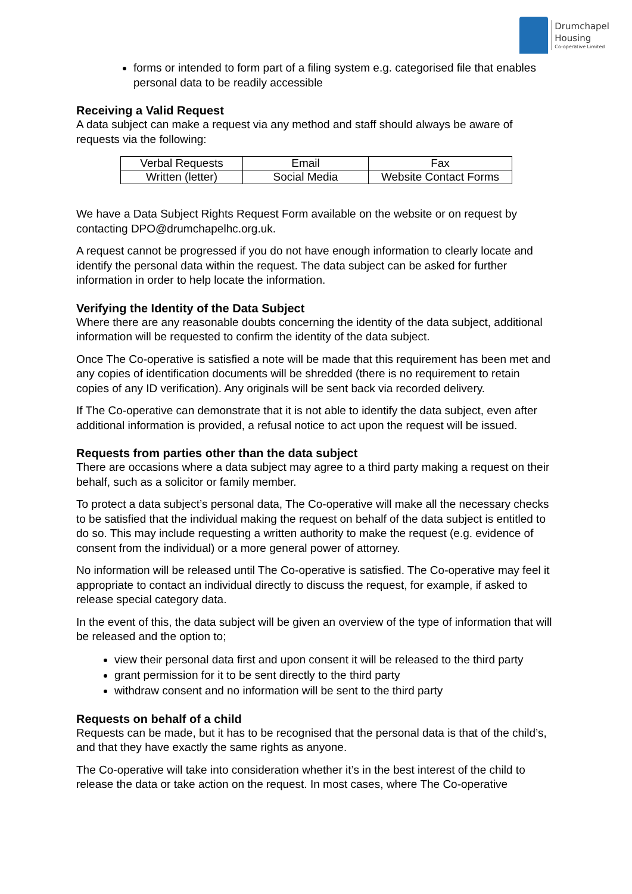Drumchapel
Housing
Co-operative Limited
forms or intended to form part of a filing system e.g. categorised file that enables personal data to be readily accessible
Receiving a Valid Request
A data subject can make a request via any method and staff should always be aware of requests via the following:
| Verbal Requests | Email | Fax |
| Written (letter) | Social Media | Website Contact Forms |
We have a Data Subject Rights Request Form available on the website or on request by contacting DPO@drumchapelhc.org.uk.
A request cannot be progressed if you do not have enough information to clearly locate and identify the personal data within the request. The data subject can be asked for further information in order to help locate the information.
Verifying the Identity of the Data Subject
Where there are any reasonable doubts concerning the identity of the data subject, additional information will be requested to confirm the identity of the data subject.
Once The Co-operative is satisfied a note will be made that this requirement has been met and any copies of identification documents will be shredded (there is no requirement to retain copies of any ID verification). Any originals will be sent back via recorded delivery.
If The Co-operative can demonstrate that it is not able to identify the data subject, even after additional information is provided, a refusal notice to act upon the request will be issued.
Requests from parties other than the data subject
There are occasions where a data subject may agree to a third party making a request on their behalf, such as a solicitor or family member.
To protect a data subject’s personal data, The Co-operative will make all the necessary checks to be satisfied that the individual making the request on behalf of the data subject is entitled to do so. This may include requesting a written authority to make the request (e.g. evidence of consent from the individual) or a more general power of attorney.
No information will be released until The Co-operative is satisfied. The Co-operative may feel it appropriate to contact an individual directly to discuss the request, for example, if asked to release special category data.
In the event of this, the data subject will be given an overview of the type of information that will be released and the option to;
view their personal data first and upon consent it will be released to the third party
grant permission for it to be sent directly to the third party
withdraw consent and no information will be sent to the third party
Requests on behalf of a child
Requests can be made, but it has to be recognised that the personal data is that of the child’s, and that they have exactly the same rights as anyone.
The Co-operative will take into consideration whether it’s in the best interest of the child to release the data or take action on the request. In most cases, where The Co-operative